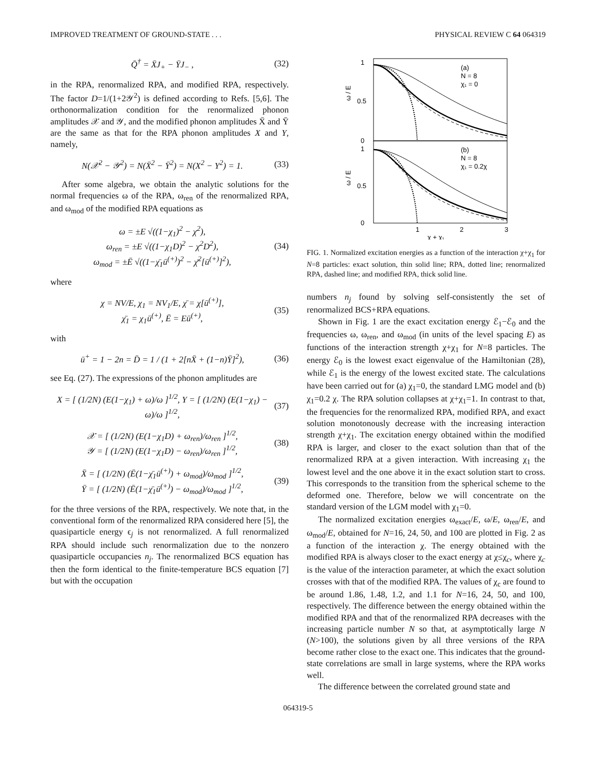IMPROVED TREATMENT OF GROUND-STATE . . . PHYSICAL REVIEW C 64 064319
Q̄<sup>†</sup> = X̄J<sub>+</sub> − ȲJ<sub>−</sub> , (32)
in the RPA, renormalized RPA, and modified RPA, respectively. The factor D=1/(1+2𝒴<sup>2</sup>) is defined according to Refs. [5,6]. The orthonormalization condition for the renormalized phonon amplitudes 𝒳 and 𝒴, and the modified phonon amplitudes X̄ and Ȳ are the same as that for the RPA phonon amplitudes X and Y, namely,
N(𝒳<sup>2</sup> − 𝒴<sup>2</sup>) = N(X̄<sup>2</sup> − Ȳ<sup>2</sup>) = N(X<sup>2</sup> − Y<sup>2</sup>) = 1. (33)
After some algebra, we obtain the analytic solutions for the normal frequencies ω of the RPA, ω<sub>ren</sub> of the renormalized RPA, and ω<sub>mod</sub> of the modified RPA equations as
ω = ±E √((1−χ<sub>1</sub>)<sup>2</sup> − χ<sup>2</sup>),
ω<sub>ren</sub> = ±E √((1−χ<sub>1</sub>D)<sup>2</sup> − χ<sup>2</sup>D<sup>2</sup>),
ω<sub>mod</sub> = ±Ē √((1−χ̄<sub>1</sub>ū<sup>(+)</sup>)<sup>2</sup> − χ̄<sup>2</sup>[ū<sup>(+)</sup>]<sup>2</sup>), (34)
where
χ = NV/E, χ<sub>1</sub> = NV<sub>1</sub>/E, χ̄ = χ[ū<sup>(+)</sup>],
χ̄<sub>1</sub> = χ<sub>1</sub>ū<sup>(+)</sup>, Ē = Eū<sup>(+)</sup>, (35)
with
ū<sup>+</sup> = 1 − 2n = D̄ = 1 / (1 + 2[nX̄ + (1−n)Ȳ]<sup>2</sup>), (36)
see Eq. (27). The expressions of the phonon amplitudes are
X = [ (1/2N) (E(1−χ<sub>1</sub>) + ω)/ω ]<sup>1/2</sup>, Y = [ (1/2N) (E(1−χ<sub>1</sub>) − ω)/ω ]<sup>1/2</sup>, (37)
𝒳 = [ (1/2N) (E(1−χ<sub>1</sub>D) + ω<sub>ren</sub>)/ω<sub>ren</sub> ]<sup>1/2</sup>,
𝒴 = [ (1/2N) (E(1−χ<sub>1</sub>D) − ω<sub>ren</sub>)/ω<sub>ren</sub> ]<sup>1/2</sup>, (38)
X̄ = [ (1/2N) (Ē(1−χ̄<sub>1</sub>ū<sup>(+)</sup>) + ω<sub>mod</sub>)/ω<sub>mod</sub> ]<sup>1/2</sup>,
Ȳ = [ (1/2N) (Ē(1−χ̄<sub>1</sub>ū<sup>(+)</sup>) − ω<sub>mod</sub>)/ω<sub>mod</sub> ]<sup>1/2</sup>, (39)
for the three versions of the RPA, respectively. We note that, in the conventional form of the renormalized RPA considered here [5], the quasiparticle energy ϵ<sub>j</sub> is not renormalized. A full renormalized RPA should include such renormalization due to the nonzero quasiparticle occupancies n<sub>j</sub>. The renormalized BCS equation has then the form identical to the finite-temperature BCS equation [7] but with the occupation
1
0.5
0
1
0.5
0
ω / E
ω / E
(a)
N = 8
χ₁ = 0
(b)
N = 8
χ₁ = 0.2χ
1
2
3
χ + χ₁
FIG. 1. Normalized excitation energies as a function of the interaction χ+χ<sub>1</sub> for N=8 particles: exact solution, thin solid line; RPA, dotted line; renormalized RPA, dashed line; and modified RPA, thick solid line.
numbers n<sub>j</sub> found by solving self-consistently the set of renormalized BCS+RPA equations.
Shown in Fig. 1 are the exact excitation energy ℰ<sub>1</sub>−ℰ<sub>0</sub> and the frequencies ω, ω<sub>ren</sub>, and ω<sub>mod</sub> (in units of the level spacing E) as functions of the interaction strength χ+χ<sub>1</sub> for N=8 particles. The energy ℰ<sub>0</sub> is the lowest exact eigenvalue of the Hamiltonian (28), while ℰ<sub>1</sub> is the energy of the lowest excited state. The calculations have been carried out for (a) χ<sub>1</sub>=0, the standard LMG model and (b) χ<sub>1</sub>=0.2 χ. The RPA solution collapses at χ+χ<sub>1</sub>=1. In contrast to that, the frequencies for the renormalized RPA, modified RPA, and exact solution monotonously decrease with the increasing interaction strength χ+χ<sub>1</sub>. The excitation energy obtained within the modified RPA is larger, and closer to the exact solution than that of the renormalized RPA at a given interaction. With increasing χ<sub>1</sub> the lowest level and the one above it in the exact solution start to cross. This corresponds to the transition from the spherical scheme to the deformed one. Therefore, below we will concentrate on the standard version of the LGM model with χ<sub>1</sub>=0.
The normalized excitation energies ω<sub>exact</sub>/E, ω/E, ω<sub>ren</sub>/E, and ω<sub>mod</sub>/E, obtained for N=16, 24, 50, and 100 are plotted in Fig. 2 as a function of the interaction χ. The energy obtained with the modified RPA is always closer to the exact energy at χ≤χ<sub>c</sub>, where χ<sub>c</sub> is the value of the interaction parameter, at which the exact solution crosses with that of the modified RPA. The values of χ<sub>c</sub> are found to be around 1.86, 1.48, 1.2, and 1.1 for N=16, 24, 50, and 100, respectively. The difference between the energy obtained within the modified RPA and that of the renormalized RPA decreases with the increasing particle number N so that, at asymptotically large N (N>100), the solutions given by all three versions of the RPA become rather close to the exact one. This indicates that the ground-state correlations are small in large systems, where the RPA works well.
The difference between the correlated ground state and
064319-5